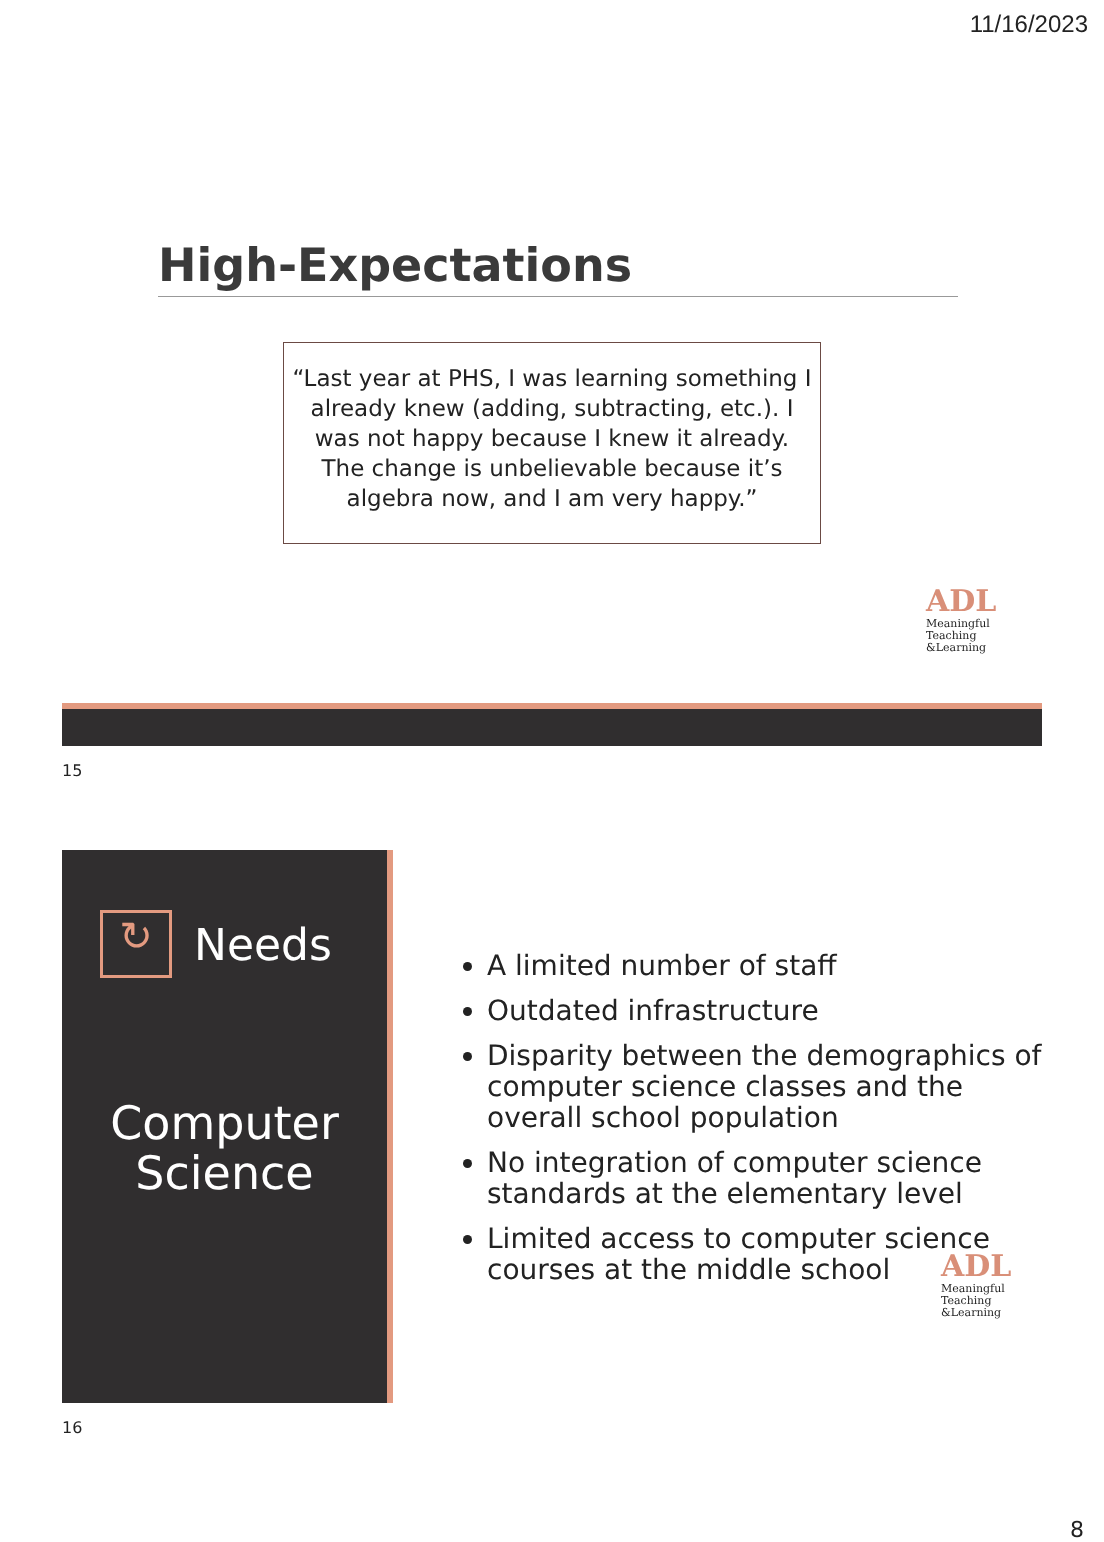11/16/2023
High-Expectations
“Last year at PHS, I was learning something I already knew (adding, subtracting, etc.). I was not happy because I knew it already. The change is unbelievable because it’s algebra now, and I am very happy.”
ADL
Meaningful Teaching &Learning
15
↻
Needs
Computer Science
A limited number of staff
Outdated infrastructure
Disparity between the demographics of computer science classes and the overall school population
No integration of computer science standards at the elementary level
Limited access to computer science courses at the middle school
ADL
Meaningful Teaching &Learning
16
8